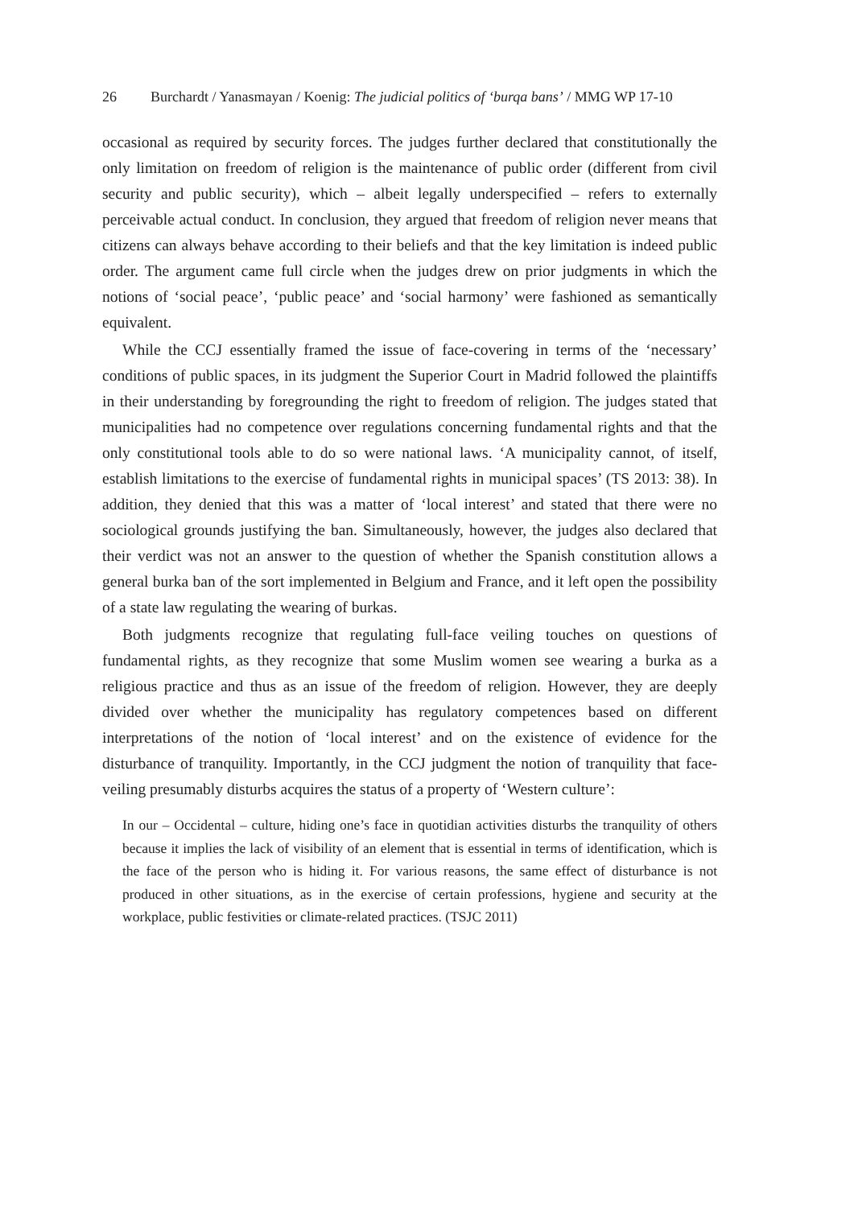26 Burchardt / Yanasmayan / Koenig: The judicial politics of ‘burqa bans’ / MMG WP 17-10
occasional as required by security forces. The judges further declared that constitutionally the only limitation on freedom of religion is the maintenance of public order (different from civil security and public security), which – albeit legally underspecified – refers to externally perceivable actual conduct. In conclusion, they argued that freedom of religion never means that citizens can always behave according to their beliefs and that the key limitation is indeed public order. The argument came full circle when the judges drew on prior judgments in which the notions of ‘social peace’, ‘public peace’ and ‘social harmony’ were fashioned as semantically equivalent.
While the CCJ essentially framed the issue of face-covering in terms of the ‘necessary’ conditions of public spaces, in its judgment the Superior Court in Madrid followed the plaintiffs in their understanding by foregrounding the right to freedom of religion. The judges stated that municipalities had no competence over regulations concerning fundamental rights and that the only constitutional tools able to do so were national laws. ‘A municipality cannot, of itself, establish limitations to the exercise of fundamental rights in municipal spaces’ (TS 2013: 38). In addition, they denied that this was a matter of ‘local interest’ and stated that there were no sociological grounds justifying the ban. Simultaneously, however, the judges also declared that their verdict was not an answer to the question of whether the Spanish constitution allows a general burka ban of the sort implemented in Belgium and France, and it left open the possibility of a state law regulating the wearing of burkas.
Both judgments recognize that regulating full-face veiling touches on questions of fundamental rights, as they recognize that some Muslim women see wearing a burka as a religious practice and thus as an issue of the freedom of religion. However, they are deeply divided over whether the municipality has regulatory competences based on different interpretations of the notion of ‘local interest’ and on the existence of evidence for the disturbance of tranquility. Importantly, in the CCJ judgment the notion of tranquility that face-veiling presumably disturbs acquires the status of a property of ‘Western culture’:
In our – Occidental – culture, hiding one’s face in quotidian activities disturbs the tranquility of others because it implies the lack of visibility of an element that is essential in terms of identification, which is the face of the person who is hiding it. For various reasons, the same effect of disturbance is not produced in other situations, as in the exercise of certain professions, hygiene and security at the workplace, public festivities or climate-related practices. (TSJC 2011)